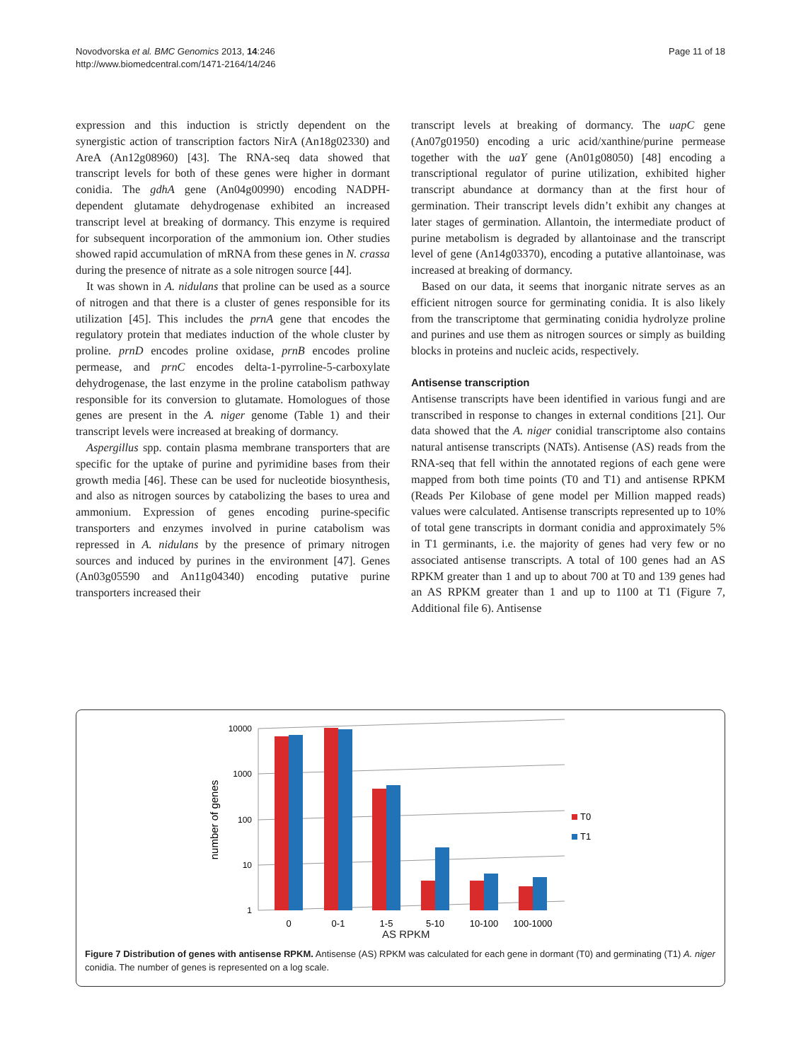Novodvorska et al. BMC Genomics 2013, 14:246
http://www.biomedcentral.com/1471-2164/14/246
Page 11 of 18
expression and this induction is strictly dependent on the synergistic action of transcription factors NirA (An18g02330) and AreA (An12g08960) [43]. The RNA-seq data showed that transcript levels for both of these genes were higher in dormant conidia. The gdhA gene (An04g00990) encoding NADPH-dependent glutamate dehydrogenase exhibited an increased transcript level at breaking of dormancy. This enzyme is required for subsequent incorporation of the ammonium ion. Other studies showed rapid accumulation of mRNA from these genes in N. crassa during the presence of nitrate as a sole nitrogen source [44].
It was shown in A. nidulans that proline can be used as a source of nitrogen and that there is a cluster of genes responsible for its utilization [45]. This includes the prnA gene that encodes the regulatory protein that mediates induction of the whole cluster by proline. prnD encodes proline oxidase, prnB encodes proline permease, and prnC encodes delta-1-pyrroline-5-carboxylate dehydrogenase, the last enzyme in the proline catabolism pathway responsible for its conversion to glutamate. Homologues of those genes are present in the A. niger genome (Table 1) and their transcript levels were increased at breaking of dormancy.
Aspergillus spp. contain plasma membrane transporters that are specific for the uptake of purine and pyrimidine bases from their growth media [46]. These can be used for nucleotide biosynthesis, and also as nitrogen sources by catabolizing the bases to urea and ammonium. Expression of genes encoding purine-specific transporters and enzymes involved in purine catabolism was repressed in A. nidulans by the presence of primary nitrogen sources and induced by purines in the environment [47]. Genes (An03g05590 and An11g04340) encoding putative purine transporters increased their
transcript levels at breaking of dormancy. The uapC gene (An07g01950) encoding a uric acid/xanthine/purine permease together with the uaY gene (An01g08050) [48] encoding a transcriptional regulator of purine utilization, exhibited higher transcript abundance at dormancy than at the first hour of germination. Their transcript levels didn’t exhibit any changes at later stages of germination. Allantoin, the intermediate product of purine metabolism is degraded by allantoinase and the transcript level of gene (An14g03370), encoding a putative allantoinase, was increased at breaking of dormancy.
Based on our data, it seems that inorganic nitrate serves as an efficient nitrogen source for germinating conidia. It is also likely from the transcriptome that germinating conidia hydrolyze proline and purines and use them as nitrogen sources or simply as building blocks in proteins and nucleic acids, respectively.
Antisense transcription
Antisense transcripts have been identified in various fungi and are transcribed in response to changes in external conditions [21]. Our data showed that the A. niger conidial transcriptome also contains natural antisense transcripts (NATs). Antisense (AS) reads from the RNA-seq that fell within the annotated regions of each gene were mapped from both time points (T0 and T1) and antisense RPKM (Reads Per Kilobase of gene model per Million mapped reads) values were calculated. Antisense transcripts represented up to 10% of total gene transcripts in dormant conidia and approximately 5% in T1 germinants, i.e. the majority of genes had very few or no associated antisense transcripts. A total of 100 genes had an AS RPKM greater than 1 and up to about 700 at T0 and 139 genes had an AS RPKM greater than 1 and up to 1100 at T1 (Figure 7, Additional file 6). Antisense
10000
1000
100
10
1
number of genes
0
0-1
1-5
5-10
10-100
100-1000
T0
T1
AS RPKM
Figure 7 Distribution of genes with antisense RPKM. Antisense (AS) RPKM was calculated for each gene in dormant (T0) and germinating (T1) A. niger conidia. The number of genes is represented on a log scale.